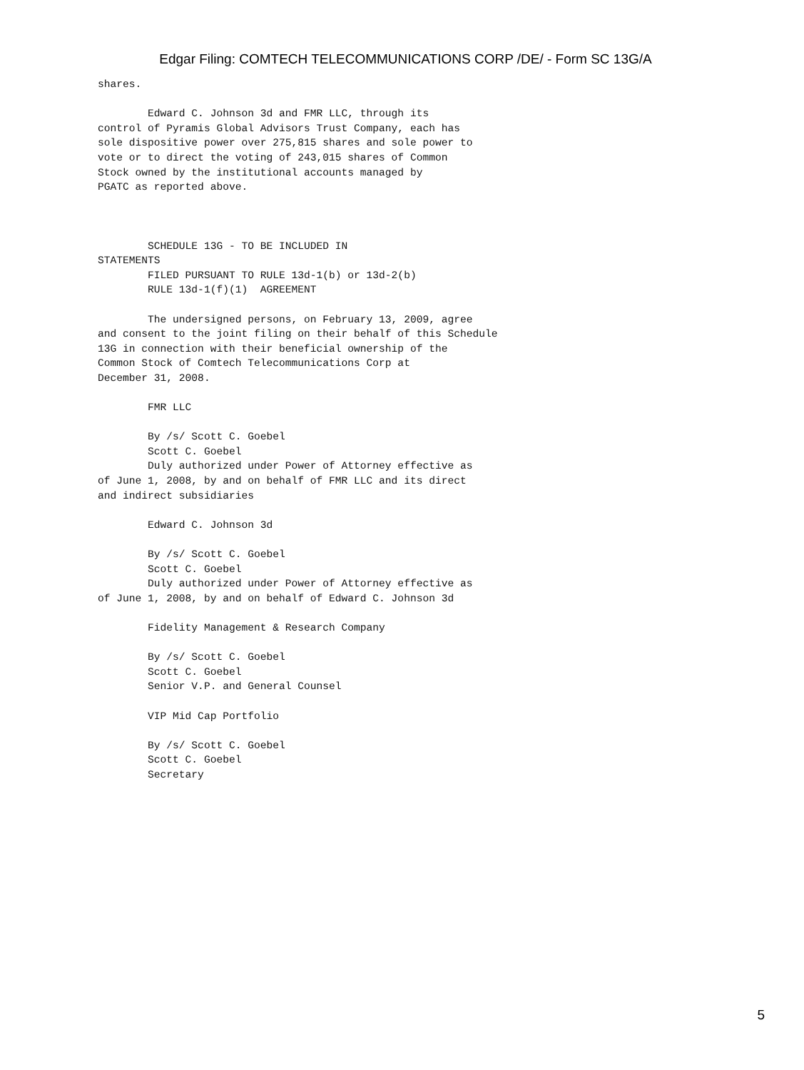Edgar Filing: COMTECH TELECOMMUNICATIONS CORP /DE/ - Form SC 13G/A
shares.

        Edward C. Johnson 3d and FMR LLC, through its
control of Pyramis Global Advisors Trust Company, each has
sole dispositive power over 275,815 shares and sole power to
vote or to direct the voting of 243,015 shares of Common
Stock owned by the institutional accounts managed by
PGATC as reported above.



        SCHEDULE 13G - TO BE INCLUDED IN
STATEMENTS
        FILED PURSUANT TO RULE 13d-1(b) or 13d-2(b)
        RULE 13d-1(f)(1)  AGREEMENT

        The undersigned persons, on February 13, 2009, agree
and consent to the joint filing on their behalf of this Schedule
13G in connection with their beneficial ownership of the
Common Stock of Comtech Telecommunications Corp at
December 31, 2008.

        FMR LLC

        By /s/ Scott C. Goebel
        Scott C. Goebel
        Duly authorized under Power of Attorney effective as
of June 1, 2008, by and on behalf of FMR LLC and its direct
and indirect subsidiaries

        Edward C. Johnson 3d

        By /s/ Scott C. Goebel
        Scott C. Goebel
        Duly authorized under Power of Attorney effective as
of June 1, 2008, by and on behalf of Edward C. Johnson 3d

        Fidelity Management & Research Company

        By /s/ Scott C. Goebel
        Scott C. Goebel
        Senior V.P. and General Counsel

        VIP Mid Cap Portfolio

        By /s/ Scott C. Goebel
        Scott C. Goebel
        Secretary
5